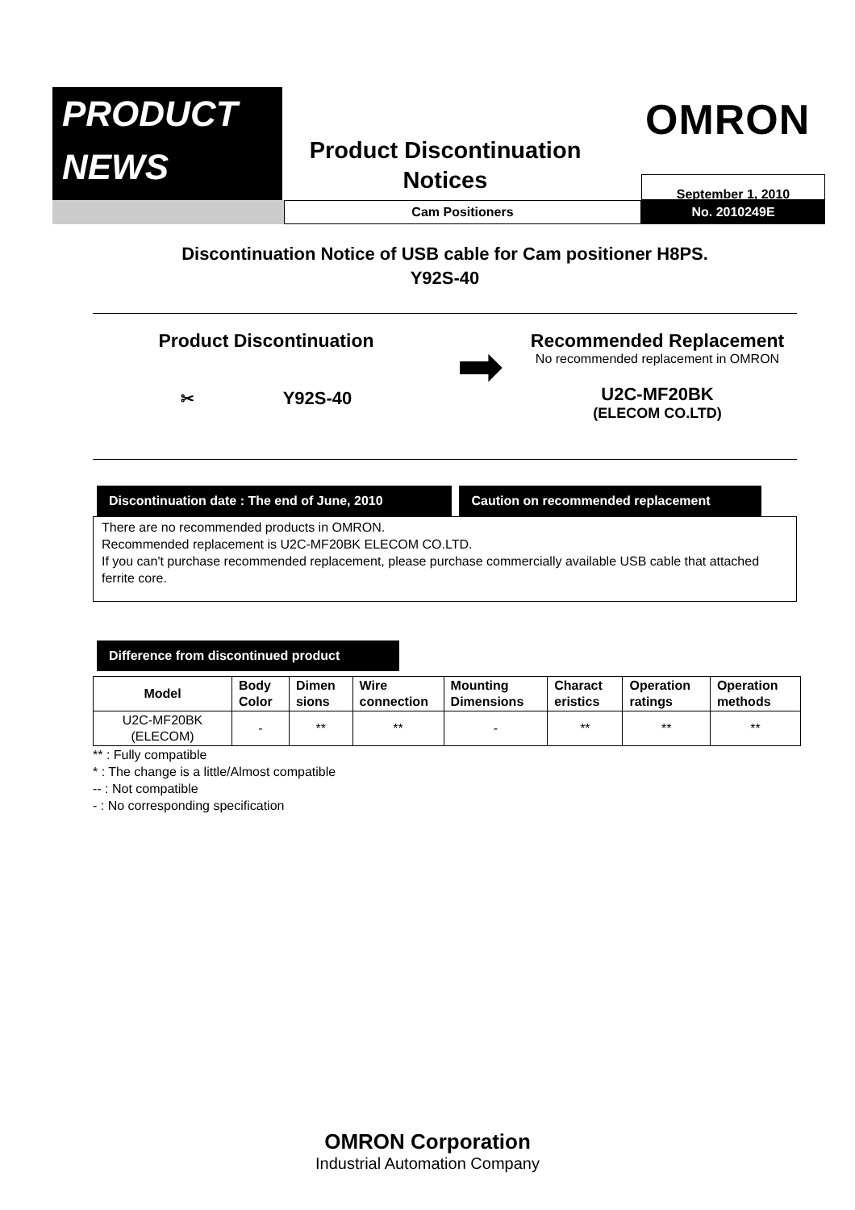PRODUCT
NEWS
Product Discontinuation
Notices
OMRON
September 1, 2010
Cam Positioners No. 2010249E
Discontinuation Notice of USB cable for Cam positioner H8PS.
Y92S-40
Product Discontinuation
✂ Y92S-40
➡
Recommended Replacement
No recommended replacement in OMRON
U2C-MF20BK
(ELECOM CO.LTD)
Discontinuation date : The end of June, 2010
Caution on recommended replacement
There are no recommended products in OMRON.
Recommended replacement is U2C-MF20BK ELECOM CO.LTD.
If you can't purchase recommended replacement, please purchase commercially available USB cable that attached ferrite core.
Difference from discontinued product
| Model | Body Color | Dimen sions | Wire connection | Mounting Dimensions | Charact eristics | Operation ratings | Operation methods |
| --- | --- | --- | --- | --- | --- | --- | --- |
| U2C-MF20BK (ELECOM) | - | ** | ** | - | ** | ** | ** |
** : Fully compatible
* : The change is a little/Almost compatible
-- : Not compatible
- : No corresponding specification
OMRON Corporation
Industrial Automation Company